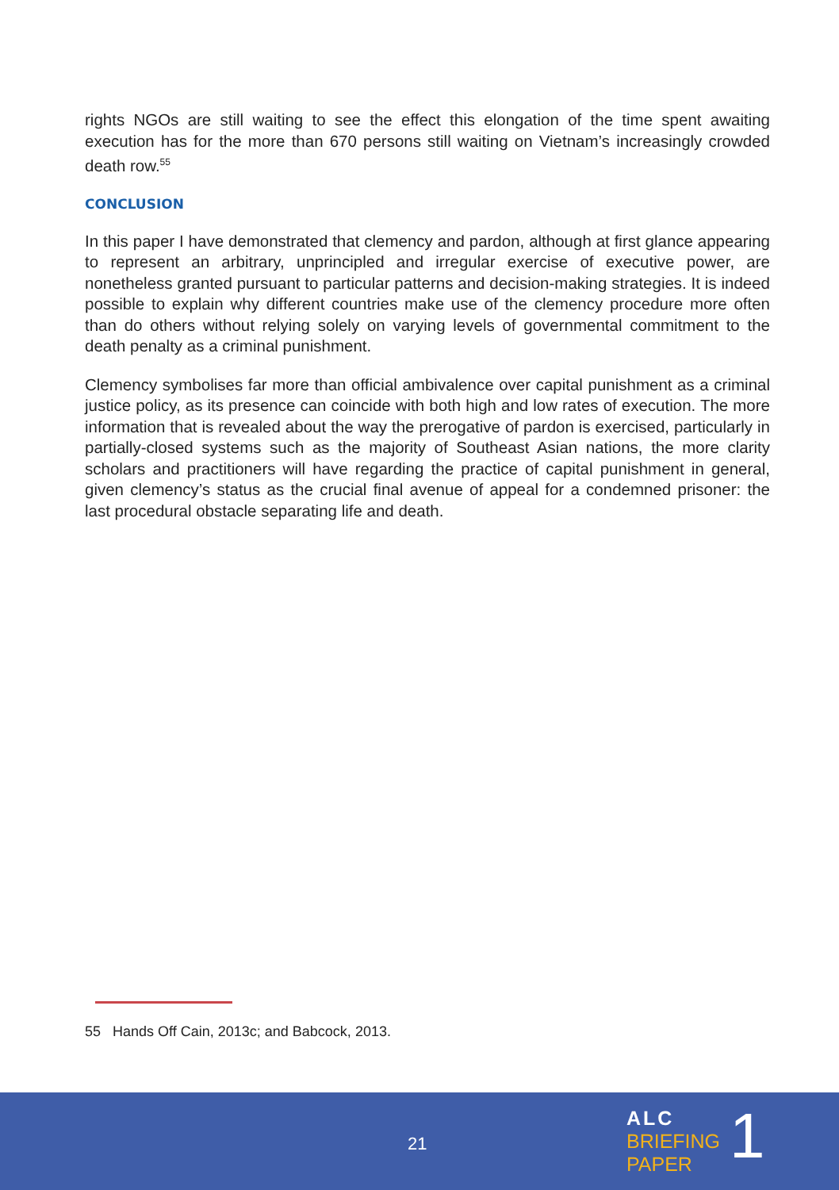rights NGOs are still waiting to see the effect this elongation of the time spent awaiting execution has for the more than 670 persons still waiting on Vietnam’s increasingly crowded death row.<sup>55</sup>
CONCLUSION
In this paper I have demonstrated that clemency and pardon, although at first glance appearing to represent an arbitrary, unprincipled and irregular exercise of executive power, are nonetheless granted pursuant to particular patterns and decision-making strategies. It is indeed possible to explain why different countries make use of the clemency procedure more often than do others without relying solely on varying levels of governmental commitment to the death penalty as a criminal punishment.
Clemency symbolises far more than official ambivalence over capital punishment as a criminal justice policy, as its presence can coincide with both high and low rates of execution. The more information that is revealed about the way the prerogative of pardon is exercised, particularly in partially-closed systems such as the majority of Southeast Asian nations, the more clarity scholars and practitioners will have regarding the practice of capital punishment in general, given clemency’s status as the crucial final avenue of appeal for a condemned prisoner: the last procedural obstacle separating life and death.
55 Hands Off Cain, 2013c; and Babcock, 2013.
21
ALC
BRIEFING
PAPER
1